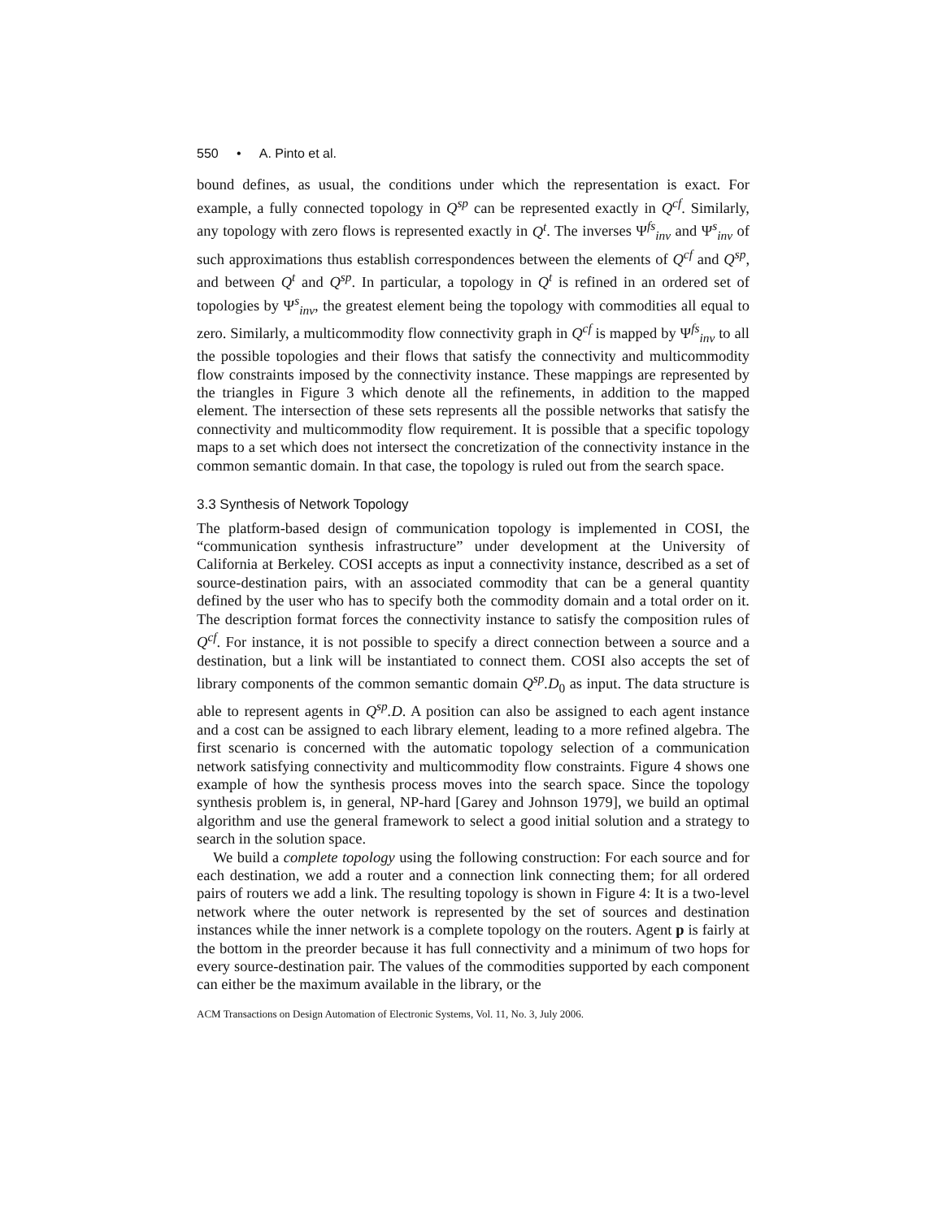550 • A. Pinto et al.
bound defines, as usual, the conditions under which the representation is exact. For example, a fully connected topology in Q<sup>sp</sup> can be represented exactly in Q<sup>cf</sup>. Similarly, any topology with zero flows is represented exactly in Q<sup>t</sup>. The inverses Ψ<sup>fs</sup><sub>inv</sub> and Ψ<sup>s</sup><sub>inv</sub> of such approximations thus establish correspondences between the elements of Q<sup>cf</sup> and Q<sup>sp</sup>, and between Q<sup>t</sup> and Q<sup>sp</sup>. In particular, a topology in Q<sup>t</sup> is refined in an ordered set of topologies by Ψ<sup>s</sup><sub>inv</sub>, the greatest element being the topology with commodities all equal to zero. Similarly, a multicommodity flow connectivity graph in Q<sup>cf</sup> is mapped by Ψ<sup>fs</sup><sub>inv</sub> to all the possible topologies and their flows that satisfy the connectivity and multicommodity flow constraints imposed by the connectivity instance. These mappings are represented by the triangles in Figure 3 which denote all the refinements, in addition to the mapped element. The intersection of these sets represents all the possible networks that satisfy the connectivity and multicommodity flow requirement. It is possible that a specific topology maps to a set which does not intersect the concretization of the connectivity instance in the common semantic domain. In that case, the topology is ruled out from the search space.
3.3 Synthesis of Network Topology
The platform-based design of communication topology is implemented in COSI, the “communication synthesis infrastructure” under development at the University of California at Berkeley. COSI accepts as input a connectivity instance, described as a set of source-destination pairs, with an associated commodity that can be a general quantity defined by the user who has to specify both the commodity domain and a total order on it. The description format forces the connectivity instance to satisfy the composition rules of Q<sup>cf</sup>. For instance, it is not possible to specify a direct connection between a source and a destination, but a link will be instantiated to connect them. COSI also accepts the set of library components of the common semantic domain Q<sup>sp</sup>.D<sub>0</sub> as input. The data structure is able to represent agents in Q<sup>sp</sup>.D. A position can also be assigned to each agent instance and a cost can be assigned to each library element, leading to a more refined algebra. The first scenario is concerned with the automatic topology selection of a communication network satisfying connectivity and multicommodity flow constraints. Figure 4 shows one example of how the synthesis process moves into the search space. Since the topology synthesis problem is, in general, NP-hard [Garey and Johnson 1979], we build an optimal algorithm and use the general framework to select a good initial solution and a strategy to search in the solution space.
We build a complete topology using the following construction: For each source and for each destination, we add a router and a connection link connecting them; for all ordered pairs of routers we add a link. The resulting topology is shown in Figure 4: It is a two-level network where the outer network is represented by the set of sources and destination instances while the inner network is a complete topology on the routers. Agent p is fairly at the bottom in the preorder because it has full connectivity and a minimum of two hops for every source-destination pair. The values of the commodities supported by each component can either be the maximum available in the library, or the
ACM Transactions on Design Automation of Electronic Systems, Vol. 11, No. 3, July 2006.